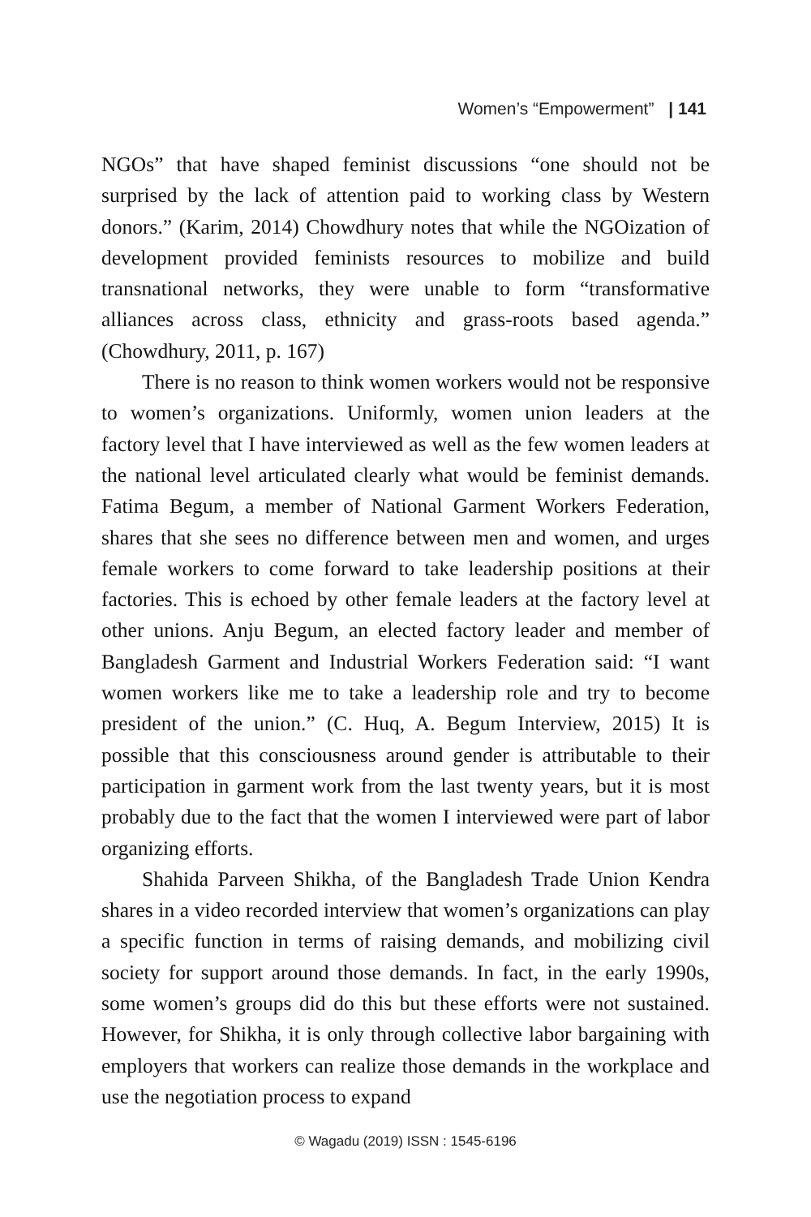Women’s “Empowerment” | 141
NGOs” that have shaped feminist discussions “one should not be surprised by the lack of attention paid to working class by Western donors.” (Karim, 2014) Chowdhury notes that while the NGOization of development provided feminists resources to mobilize and build transnational networks, they were unable to form “transformative alliances across class, ethnicity and grass-roots based agenda.” (Chowdhury, 2011, p. 167)
There is no reason to think women workers would not be responsive to women’s organizations. Uniformly, women union leaders at the factory level that I have interviewed as well as the few women leaders at the national level articulated clearly what would be feminist demands. Fatima Begum, a member of National Garment Workers Federation, shares that she sees no difference between men and women, and urges female workers to come forward to take leadership positions at their factories. This is echoed by other female leaders at the factory level at other unions. Anju Begum, an elected factory leader and member of Bangladesh Garment and Industrial Workers Federation said: “I want women workers like me to take a leadership role and try to become president of the union.” (C. Huq, A. Begum Interview, 2015) It is possible that this consciousness around gender is attributable to their participation in garment work from the last twenty years, but it is most probably due to the fact that the women I interviewed were part of labor organizing efforts.
Shahida Parveen Shikha, of the Bangladesh Trade Union Kendra shares in a video recorded interview that women’s organizations can play a specific function in terms of raising demands, and mobilizing civil society for support around those demands. In fact, in the early 1990s, some women’s groups did do this but these efforts were not sustained. However, for Shikha, it is only through collective labor bargaining with employers that workers can realize those demands in the workplace and use the negotiation process to expand
© Wagadu (2019) ISSN : 1545-6196